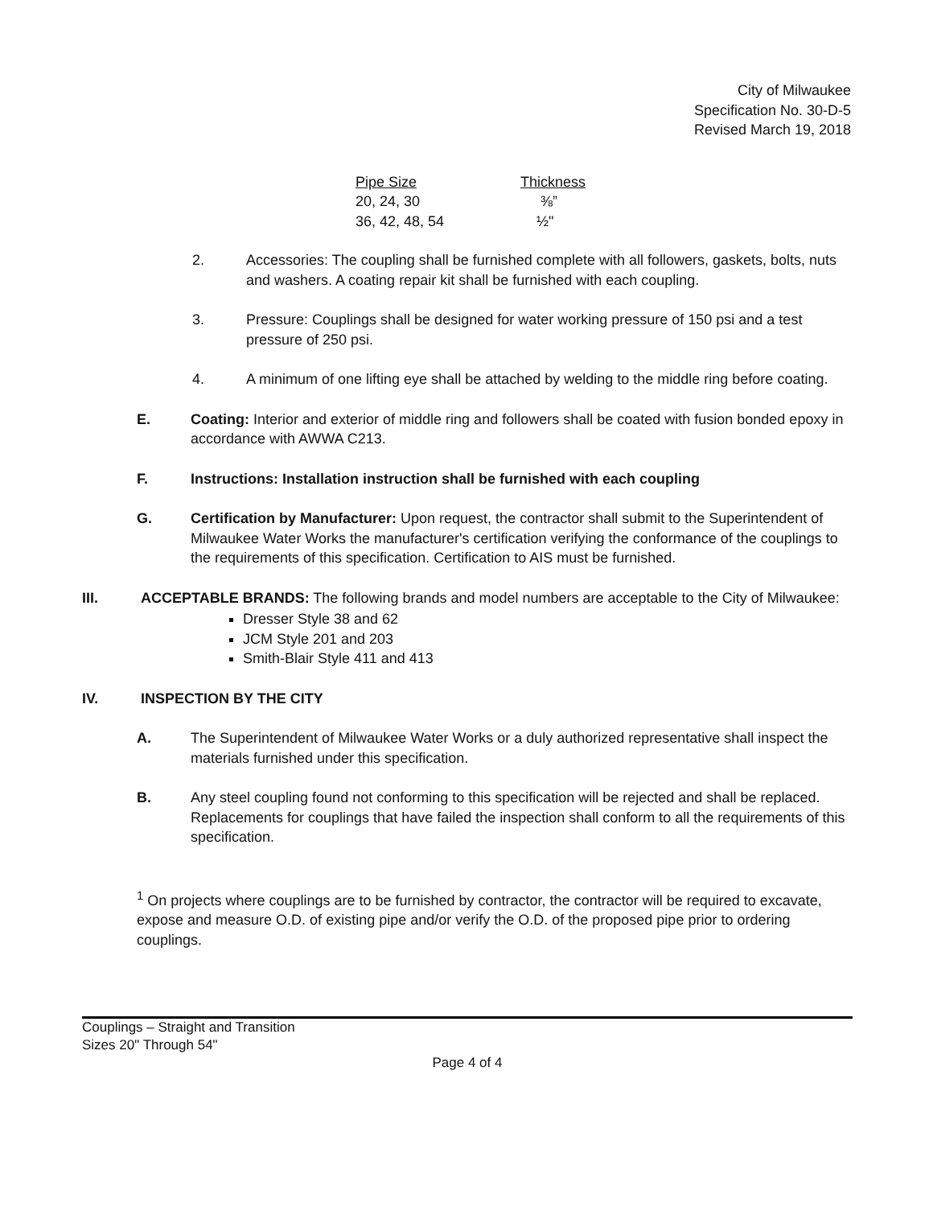City of Milwaukee
Specification No. 30-D-5
Revised March 19, 2018
| Pipe Size | Thickness |
| --- | --- |
| 20, 24, 30 | ⅜” |
| 36, 42, 48, 54 | ½" |
2. Accessories: The coupling shall be furnished complete with all followers, gaskets, bolts, nuts and washers. A coating repair kit shall be furnished with each coupling.
3. Pressure: Couplings shall be designed for water working pressure of 150 psi and a test pressure of 250 psi.
4. A minimum of one lifting eye shall be attached by welding to the middle ring before coating.
E. Coating: Interior and exterior of middle ring and followers shall be coated with fusion bonded epoxy in accordance with AWWA C213.
F. Instructions: Installation instruction shall be furnished with each coupling
G. Certification by Manufacturer: Upon request, the contractor shall submit to the Superintendent of Milwaukee Water Works the manufacturer's certification verifying the conformance of the couplings to the requirements of this specification. Certification to AIS must be furnished.
III. ACCEPTABLE BRANDS: The following brands and model numbers are acceptable to the City of Milwaukee:
Dresser Style 38 and 62
JCM Style 201 and 203
Smith-Blair Style 411 and 413
IV. INSPECTION BY THE CITY
A. The Superintendent of Milwaukee Water Works or a duly authorized representative shall inspect the materials furnished under this specification.
B. Any steel coupling found not conforming to this specification will be rejected and shall be replaced. Replacements for couplings that have failed the inspection shall conform to all the requirements of this specification.
<sup>1</sup> On projects where couplings are to be furnished by contractor, the contractor will be required to excavate, expose and measure O.D. of existing pipe and/or verify the O.D. of the proposed pipe prior to ordering couplings.
Couplings – Straight and Transition
Sizes 20" Through 54"
Page 4 of 4